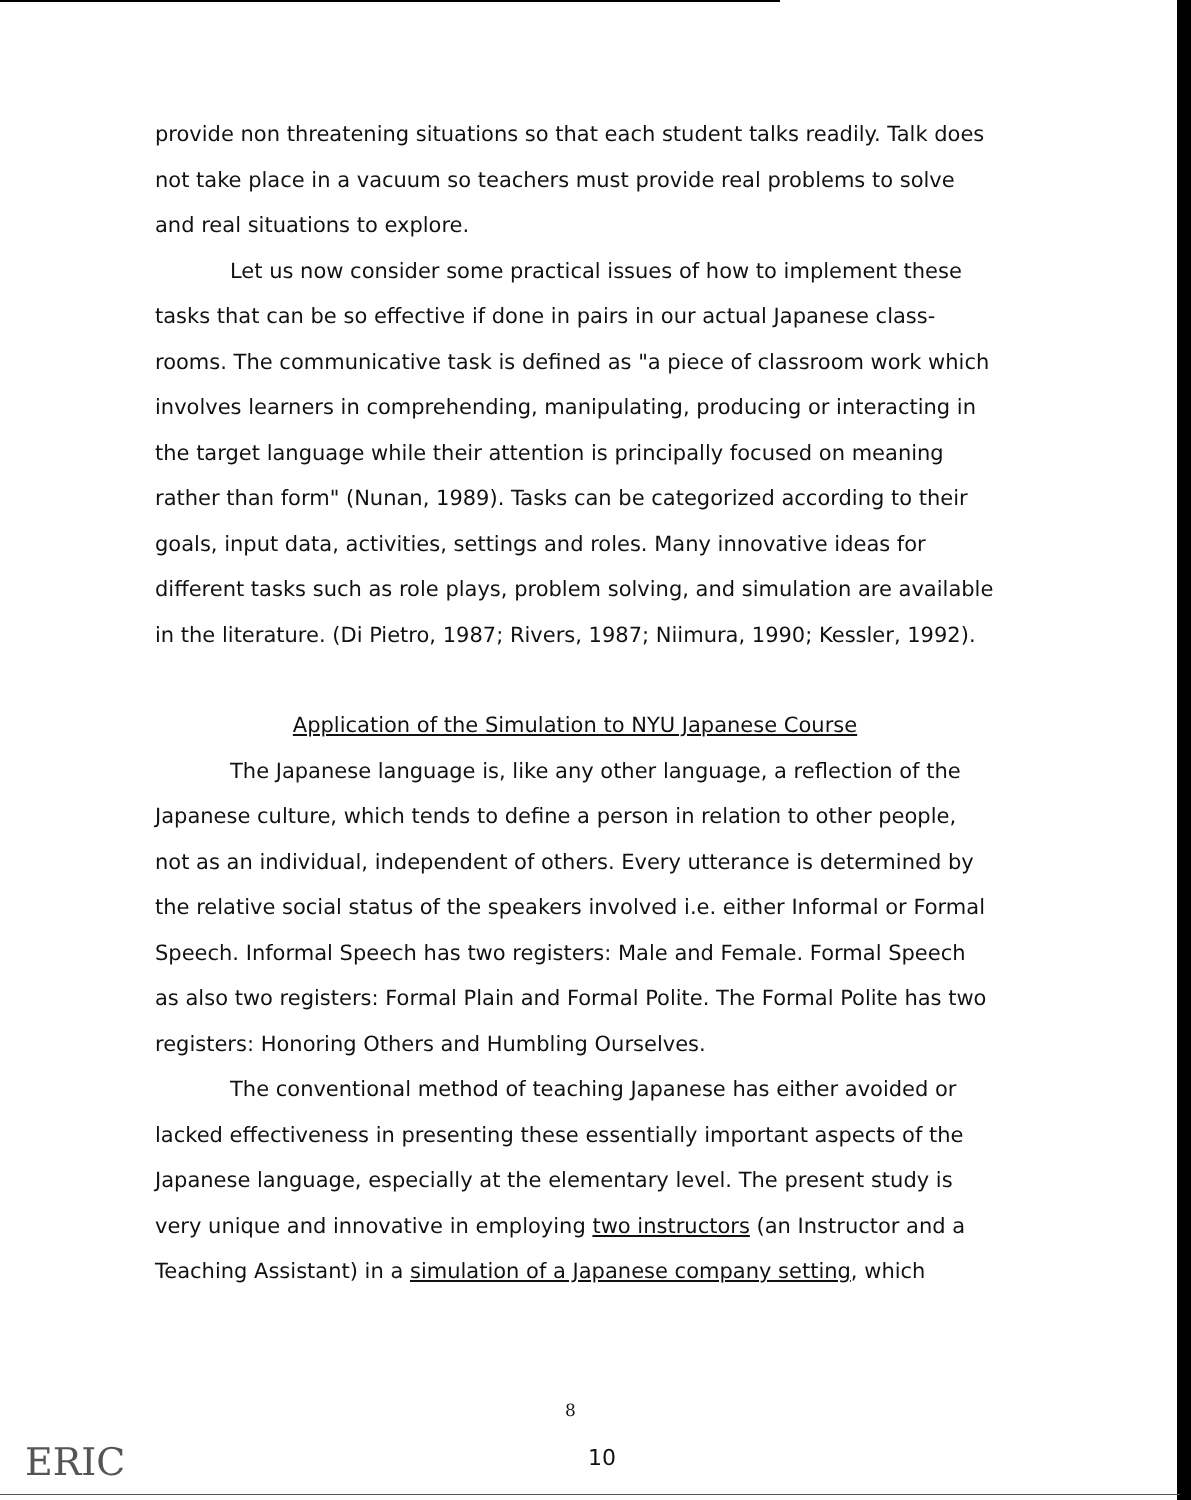provide non threatening situations so that each student talks readily. Talk does not take place in a vacuum so teachers must provide real problems to solve and real situations to explore.
Let us now consider some practical issues of how to implement these tasks that can be so effective if done in pairs in our actual Japanese class-rooms. The communicative task is defined as "a piece of classroom work which involves learners in comprehending, manipulating, producing or interacting in the target language while their attention is principally focused on meaning rather than form" (Nunan, 1989). Tasks can be categorized according to their goals, input data, activities, settings and roles. Many innovative ideas for different tasks such as role plays, problem solving, and simulation are available in the literature. (Di Pietro, 1987; Rivers, 1987; Niimura, 1990; Kessler, 1992).
Application of the Simulation to NYU Japanese Course
The Japanese language is, like any other language, a reflection of the Japanese culture, which tends to define a person in relation to other people, not as an individual, independent of others. Every utterance is determined by the relative social status of the speakers involved i.e. either Informal or Formal Speech. Informal Speech has two registers: Male and Female. Formal Speech as also two registers: Formal Plain and Formal Polite. The Formal Polite has two registers: Honoring Others and Humbling Ourselves.
The conventional method of teaching Japanese has either avoided or lacked effectiveness in presenting these essentially important aspects of the Japanese language, especially at the elementary level. The present study is very unique and innovative in employing two instructors (an Instructor and a Teaching Assistant) in a simulation of a Japanese company setting, which
8
10
ERIC